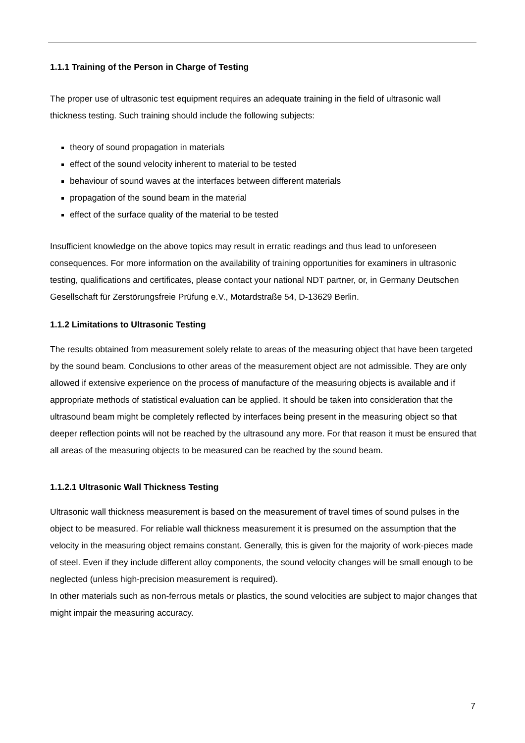1.1.1 Training of the Person in Charge of Testing
The proper use of ultrasonic test equipment requires an adequate training in the field of ultrasonic wall thickness testing. Such training should include the following subjects:
theory of sound propagation in materials
effect of the sound velocity inherent to material to be tested
behaviour of sound waves at the interfaces between different materials
propagation of the sound beam in the material
effect of the surface quality of the material to be tested
Insufficient knowledge on the above topics may result in erratic readings and thus lead to unforeseen consequences. For more information on the availability of training opportunities for examiners in ultrasonic testing, qualifications and certificates, please contact your national NDT partner, or, in Germany Deutschen Gesellschaft für Zerstörungsfreie Prüfung e.V., Motardstraße 54, D-13629 Berlin.
1.1.2 Limitations to Ultrasonic Testing
The results obtained from measurement solely relate to areas of the measuring object that have been targeted by the sound beam. Conclusions to other areas of the measurement object are not admissible. They are only allowed if extensive experience on the process of manufacture of the measuring objects is available and if appropriate methods of statistical evaluation can be applied. It should be taken into consideration that the ultrasound beam might be completely reflected by interfaces being present in the measuring object so that deeper reflection points will not be reached by the ultrasound any more. For that reason it must be ensured that all areas of the measuring objects to be measured can be reached by the sound beam.
1.1.2.1 Ultrasonic Wall Thickness Testing
Ultrasonic wall thickness measurement is based on the measurement of travel times of sound pulses in the object to be measured. For reliable wall thickness measurement it is presumed on the assumption that the velocity in the measuring object remains constant. Generally, this is given for the majority of work-pieces made of steel. Even if they include different alloy components, the sound velocity changes will be small enough to be neglected (unless high-precision measurement is required).
In other materials such as non-ferrous metals or plastics, the sound velocities are subject to major changes that might impair the measuring accuracy.
7